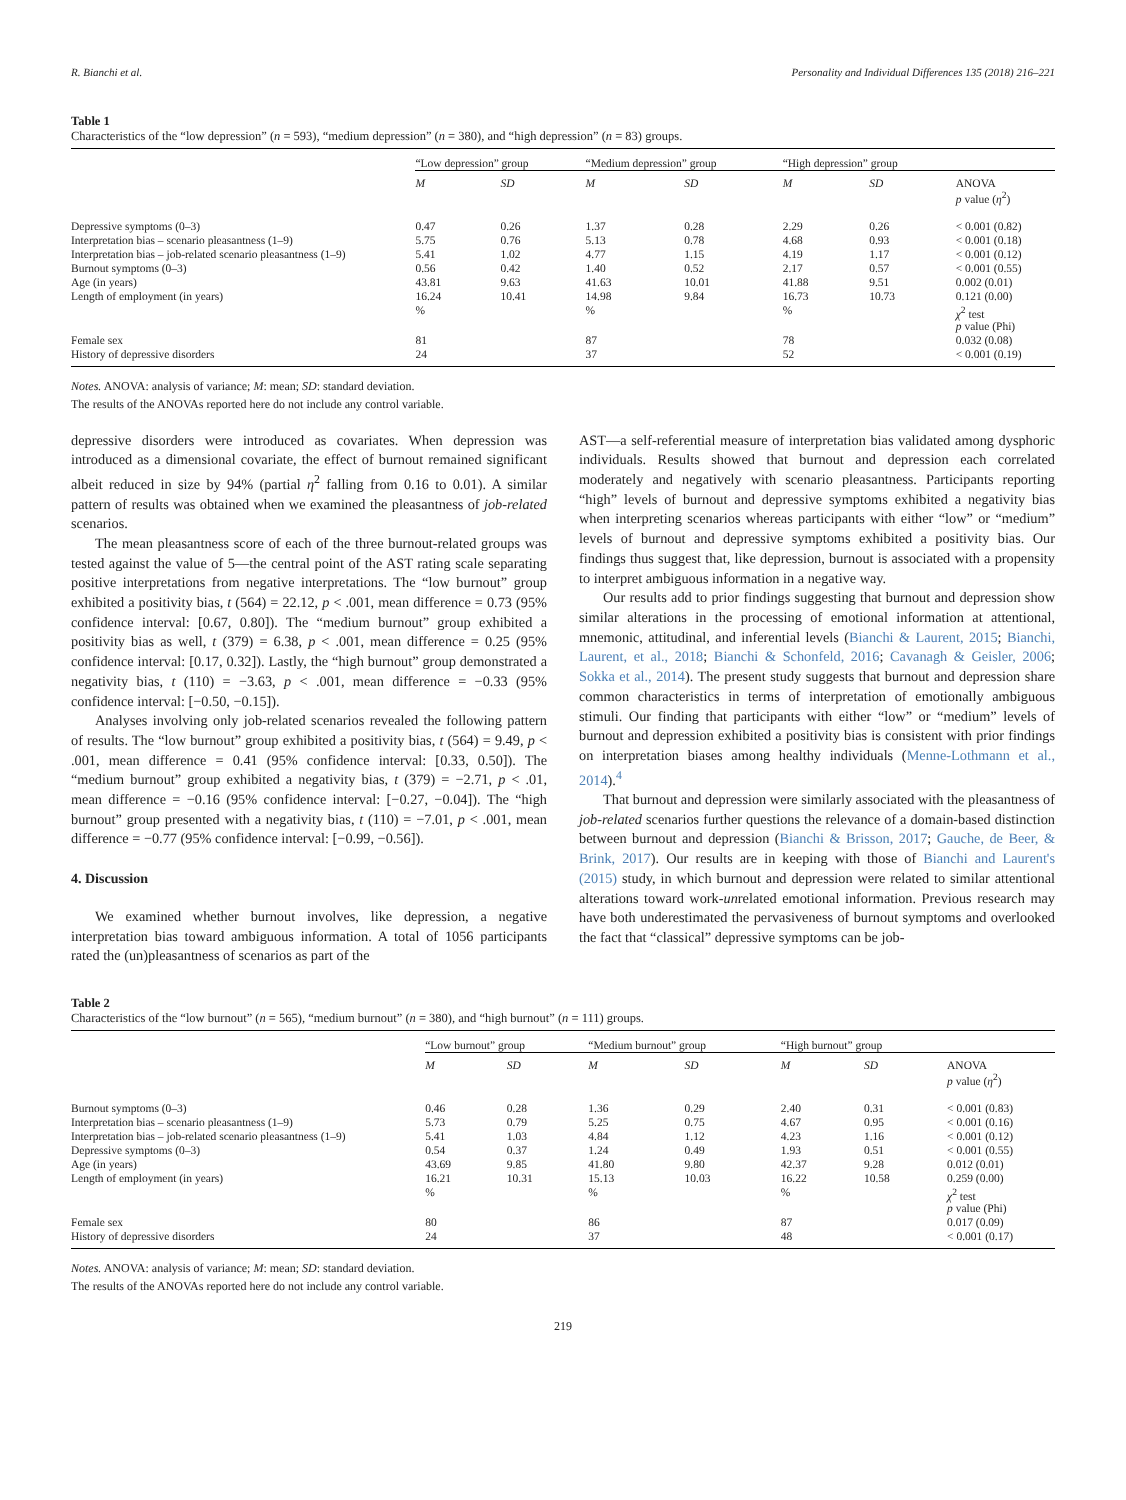R. Bianchi et al. Personality and Individual Differences 135 (2018) 216–221
Table 1
Characteristics of the “low depression” (n = 593), “medium depression” (n = 380), and “high depression” (n = 83) groups.
| | “Low depression” group | | “Medium depression” group | | “High depression” group | | |
| --- | --- | --- | --- | --- | --- | --- | --- |
| | M | SD | M | SD | M | SD | ANOVA p value ( η<sup>2</sup>) |
| Depressive symptoms (0–3) | 0.47 | 0.26 | 1.37 | 0.28 | 2.29 | 0.26 | < 0.001 (0.82) |
| Interpretation bias – scenario pleasantness (1–9) | 5.75 | 0.76 | 5.13 | 0.78 | 4.68 | 0.93 | < 0.001 (0.18) |
| Interpretation bias – job-related scenario pleasantness (1–9) | 5.41 | 1.02 | 4.77 | 1.15 | 4.19 | 1.17 | < 0.001 (0.12) |
| Burnout symptoms (0–3) | 0.56 | 0.42 | 1.40 | 0.52 | 2.17 | 0.57 | < 0.001 (0.55) |
| Age (in years) | 43.81 | 9.63 | 41.63 | 10.01 | 41.88 | 9.51 | 0.002 (0.01) |
| Length of employment (in years) | 16.24 | 10.41 | 14.98 | 9.84 | 16.73 | 10.73 | 0.121 (0.00) |
| | % | | % | | % | | χ<sup>2</sup> test p value (Phi) |
| Female sex | 81 | | 87 | | 78 | | 0.032 (0.08) |
| History of depressive disorders | 24 | | 37 | | 52 | | < 0.001 (0.19) |
Notes. ANOVA: analysis of variance; M: mean; SD: standard deviation.
The results of the ANOVAs reported here do not include any control variable.
depressive disorders were introduced as covariates. When depression was introduced as a dimensional covariate, the effect of burnout remained significant albeit reduced in size by 94% (partial η<sup>2</sup> falling from 0.16 to 0.01). A similar pattern of results was obtained when we examined the pleasantness of job-related scenarios.
The mean pleasantness score of each of the three burnout-related groups was tested against the value of 5—the central point of the AST rating scale separating positive interpretations from negative interpretations. The “low burnout” group exhibited a positivity bias, t (564) = 22.12, p < .001, mean difference = 0.73 (95% confidence interval: [0.67, 0.80]). The “medium burnout” group exhibited a positivity bias as well, t (379) = 6.38, p < .001, mean difference = 0.25 (95% confidence interval: [0.17, 0.32]). Lastly, the “high burnout” group demonstrated a negativity bias, t (110) = −3.63, p < .001, mean difference = −0.33 (95% confidence interval: [−0.50, −0.15]).
Analyses involving only job-related scenarios revealed the following pattern of results. The “low burnout” group exhibited a positivity bias, t (564) = 9.49, p < .001, mean difference = 0.41 (95% confidence interval: [0.33, 0.50]). The “medium burnout” group exhibited a negativity bias, t (379) = −2.71, p < .01, mean difference = −0.16 (95% confidence interval: [−0.27, −0.04]). The “high burnout” group presented with a negativity bias, t (110) = −7.01, p < .001, mean difference = −0.77 (95% confidence interval: [−0.99, −0.56]).
4. Discussion
We examined whether burnout involves, like depression, a negative interpretation bias toward ambiguous information. A total of 1056 participants rated the (un)pleasantness of scenarios as part of the
AST—a self-referential measure of interpretation bias validated among dysphoric individuals. Results showed that burnout and depression each correlated moderately and negatively with scenario pleasantness. Participants reporting “high” levels of burnout and depressive symptoms exhibited a negativity bias when interpreting scenarios whereas participants with either “low” or “medium” levels of burnout and depressive symptoms exhibited a positivity bias. Our findings thus suggest that, like depression, burnout is associated with a propensity to interpret ambiguous information in a negative way.
Our results add to prior findings suggesting that burnout and depression show similar alterations in the processing of emotional information at attentional, mnemonic, attitudinal, and inferential levels (Bianchi & Laurent, 2015; Bianchi, Laurent, et al., 2018; Bianchi & Schonfeld, 2016; Cavanagh & Geisler, 2006; Sokka et al., 2014). The present study suggests that burnout and depression share common characteristics in terms of interpretation of emotionally ambiguous stimuli. Our finding that participants with either “low” or “medium” levels of burnout and depression exhibited a positivity bias is consistent with prior findings on interpretation biases among healthy individuals (Menne-Lothmann et al., 2014).<sup>4</sup>
That burnout and depression were similarly associated with the pleasantness of job-related scenarios further questions the relevance of a domain-based distinction between burnout and depression (Bianchi & Brisson, 2017; Gauche, de Beer, & Brink, 2017). Our results are in keeping with those of Bianchi and Laurent's (2015) study, in which burnout and depression were related to similar attentional alterations toward work-unrelated emotional information. Previous research may have both underestimated the pervasiveness of burnout symptoms and overlooked the fact that “classical” depressive symptoms can be job-
Table 2
Characteristics of the “low burnout” (n = 565), “medium burnout” (n = 380), and “high burnout” (n = 111) groups.
| | “Low burnout” group | | “Medium burnout” group | | “High burnout” group | | |
| --- | --- | --- | --- | --- | --- | --- | --- |
| | M | SD | M | SD | M | SD | ANOVA p value ( η<sup>2</sup>) |
| Burnout symptoms (0–3) | 0.46 | 0.28 | 1.36 | 0.29 | 2.40 | 0.31 | < 0.001 (0.83) |
| Interpretation bias – scenario pleasantness (1–9) | 5.73 | 0.79 | 5.25 | 0.75 | 4.67 | 0.95 | < 0.001 (0.16) |
| Interpretation bias – job-related scenario pleasantness (1–9) | 5.41 | 1.03 | 4.84 | 1.12 | 4.23 | 1.16 | < 0.001 (0.12) |
| Depressive symptoms (0–3) | 0.54 | 0.37 | 1.24 | 0.49 | 1.93 | 0.51 | < 0.001 (0.55) |
| Age (in years) | 43.69 | 9.85 | 41.80 | 9.80 | 42.37 | 9.28 | 0.012 (0.01) |
| Length of employment (in years) | 16.21 | 10.31 | 15.13 | 10.03 | 16.22 | 10.58 | 0.259 (0.00) |
| | % | | % | | % | | χ<sup>2</sup> test p value (Phi) |
| Female sex | 80 | | 86 | | 87 | | 0.017 (0.09) |
| History of depressive disorders | 24 | | 37 | | 48 | | < 0.001 (0.17) |
Notes. ANOVA: analysis of variance; M: mean; SD: standard deviation.
The results of the ANOVAs reported here do not include any control variable.
219